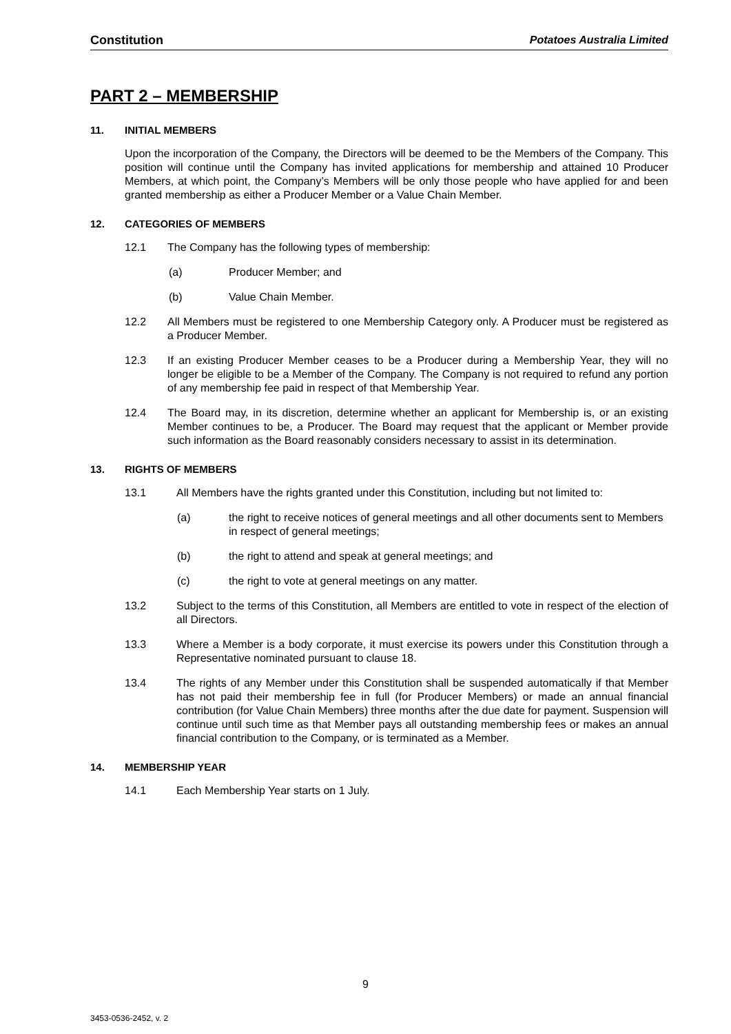Constitution Potatoes Australia Limited
PART 2 – MEMBERSHIP
11. INITIAL MEMBERS
Upon the incorporation of the Company, the Directors will be deemed to be the Members of the Company. This position will continue until the Company has invited applications for membership and attained 10 Producer Members, at which point, the Company’s Members will be only those people who have applied for and been granted membership as either a Producer Member or a Value Chain Member.
12. CATEGORIES OF MEMBERS
12.1 The Company has the following types of membership:
(a) Producer Member; and
(b) Value Chain Member.
12.2 All Members must be registered to one Membership Category only. A Producer must be registered as a Producer Member.
12.3 If an existing Producer Member ceases to be a Producer during a Membership Year, they will no longer be eligible to be a Member of the Company. The Company is not required to refund any portion of any membership fee paid in respect of that Membership Year.
12.4 The Board may, in its discretion, determine whether an applicant for Membership is, or an existing Member continues to be, a Producer. The Board may request that the applicant or Member provide such information as the Board reasonably considers necessary to assist in its determination.
13. RIGHTS OF MEMBERS
13.1 All Members have the rights granted under this Constitution, including but not limited to:
(a) the right to receive notices of general meetings and all other documents sent to Members in respect of general meetings;
(b) the right to attend and speak at general meetings; and
(c) the right to vote at general meetings on any matter.
13.2 Subject to the terms of this Constitution, all Members are entitled to vote in respect of the election of all Directors.
13.3 Where a Member is a body corporate, it must exercise its powers under this Constitution through a Representative nominated pursuant to clause 18.
13.4 The rights of any Member under this Constitution shall be suspended automatically if that Member has not paid their membership fee in full (for Producer Members) or made an annual financial contribution (for Value Chain Members) three months after the due date for payment. Suspension will continue until such time as that Member pays all outstanding membership fees or makes an annual financial contribution to the Company, or is terminated as a Member.
14. MEMBERSHIP YEAR
14.1 Each Membership Year starts on 1 July.
9
3453-0536-2452, v. 2